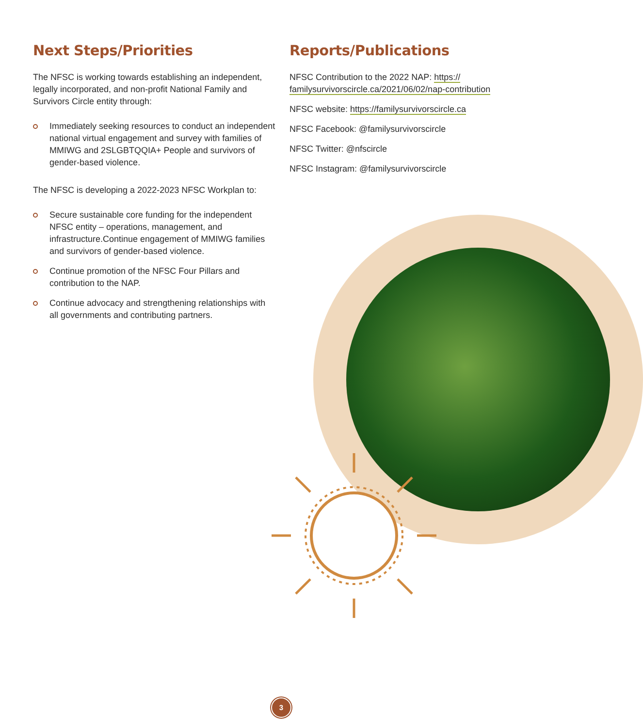Next Steps/Priorities
The NFSC is working towards establishing an independent, legally incorporated, and non-profit National Family and Survivors Circle entity through:
Immediately seeking resources to conduct an independent national virtual engagement and survey with families of MMIWG and 2SLGBTQQIA+ People and survivors of gender-based violence.
The NFSC is developing a 2022-2023 NFSC Workplan to:
Secure sustainable core funding for the independent NFSC entity – operations, management, and infrastructure.Continue engagement of MMIWG families and survivors of gender-based violence.
Continue promotion of the NFSC Four Pillars and contribution to the NAP.
Continue advocacy and strengthening relationships with all governments and contributing partners.
Reports/Publications
NFSC Contribution to the 2022 NAP: https:// familysurvivorscircle.ca/2021/06/02/nap-contribution
NFSC website: https://familysurvivorscircle.ca
NFSC Facebook: @familysurvivorscircle
NFSC Twitter: @nfscircle
NFSC Instagram: @familysurvivorscircle
3